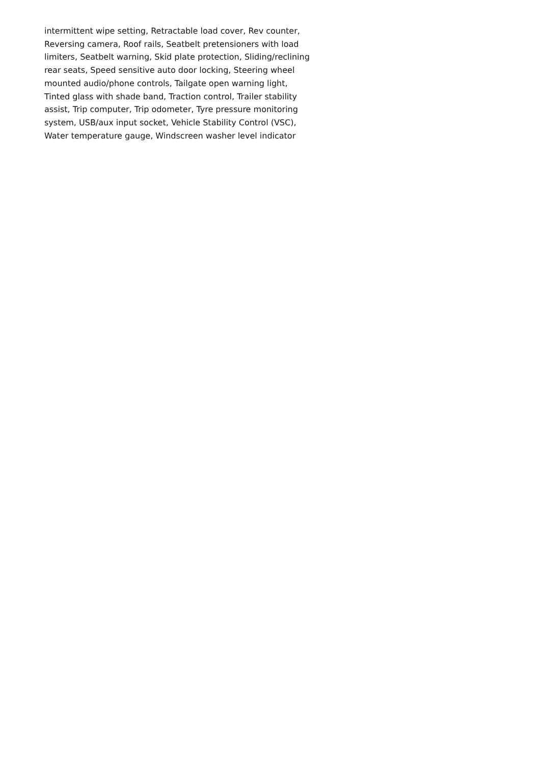intermittent wipe setting, Retractable load cover, Rev counter,
Reversing camera, Roof rails, Seatbelt pretensioners with load
limiters, Seatbelt warning, Skid plate protection, Sliding/reclining
rear seats, Speed sensitive auto door locking, Steering wheel
mounted audio/phone controls, Tailgate open warning light,
Tinted glass with shade band, Traction control, Trailer stability
assist, Trip computer, Trip odometer, Tyre pressure monitoring
system, USB/aux input socket, Vehicle Stability Control (VSC),
Water temperature gauge, Windscreen washer level indicator